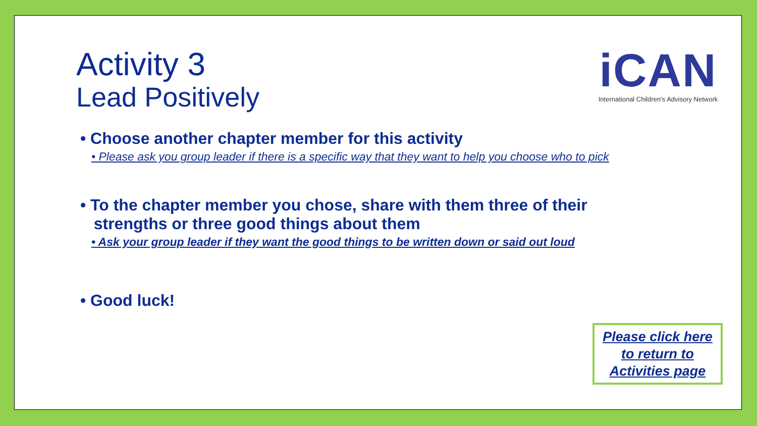Activity 3
Lead Positively
iCAN
International Children's Advisory Network
• Choose another chapter member for this activity
• Please ask you group leader if there is a specific way that they want to help you choose who to pick
• To the chapter member you chose, share with them three of their
strengths or three good things about them
• Ask your group leader if they want the good things to be written down or said out loud
• Good luck!
Please click here
to return to
Activities page